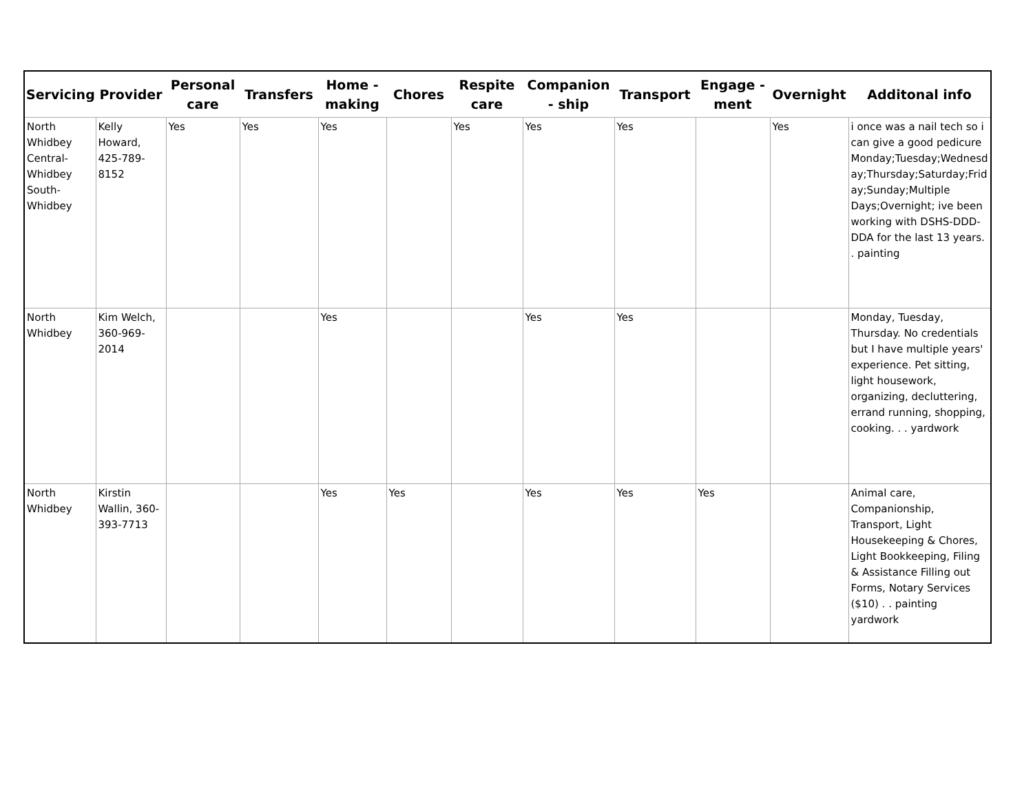| Servicing | Provider | Personal care | Transfers | Home - making | Chores | Respite care | Companion - ship | Transport | Engage - ment | Overnight | Additonal info |
| --- | --- | --- | --- | --- | --- | --- | --- | --- | --- | --- | --- |
| North Whidbey Central-Whidbey South-Whidbey | Kelly Howard, 425-789-8152 | Yes | Yes | Yes | | Yes | Yes | Yes | | Yes | i once was a nail tech so i can give a good pedicure Monday;Tuesday;Wednesday;Thursday;Saturday;Friday;Sunday;Multiple Days;Overnight; ive been working with DSHS-DDD-DDA for the last 13 years. . painting |
| North Whidbey | Kim Welch, 360-969-2014 | | | Yes | | | Yes | Yes | | | Monday, Tuesday, Thursday. No credentials but I have multiple years' experience. Pet sitting, light housework, organizing, decluttering, errand running, shopping, cooking. . . yardwork |
| North Whidbey | Kirstin Wallin, 360-393-7713 | | | Yes | Yes | | Yes | Yes | Yes | | Animal care, Companionship, Transport, Light Housekeeping & Chores, Light Bookkeeping, Filing & Assistance Filling out Forms, Notary Services ($10) . . painting yardwork |